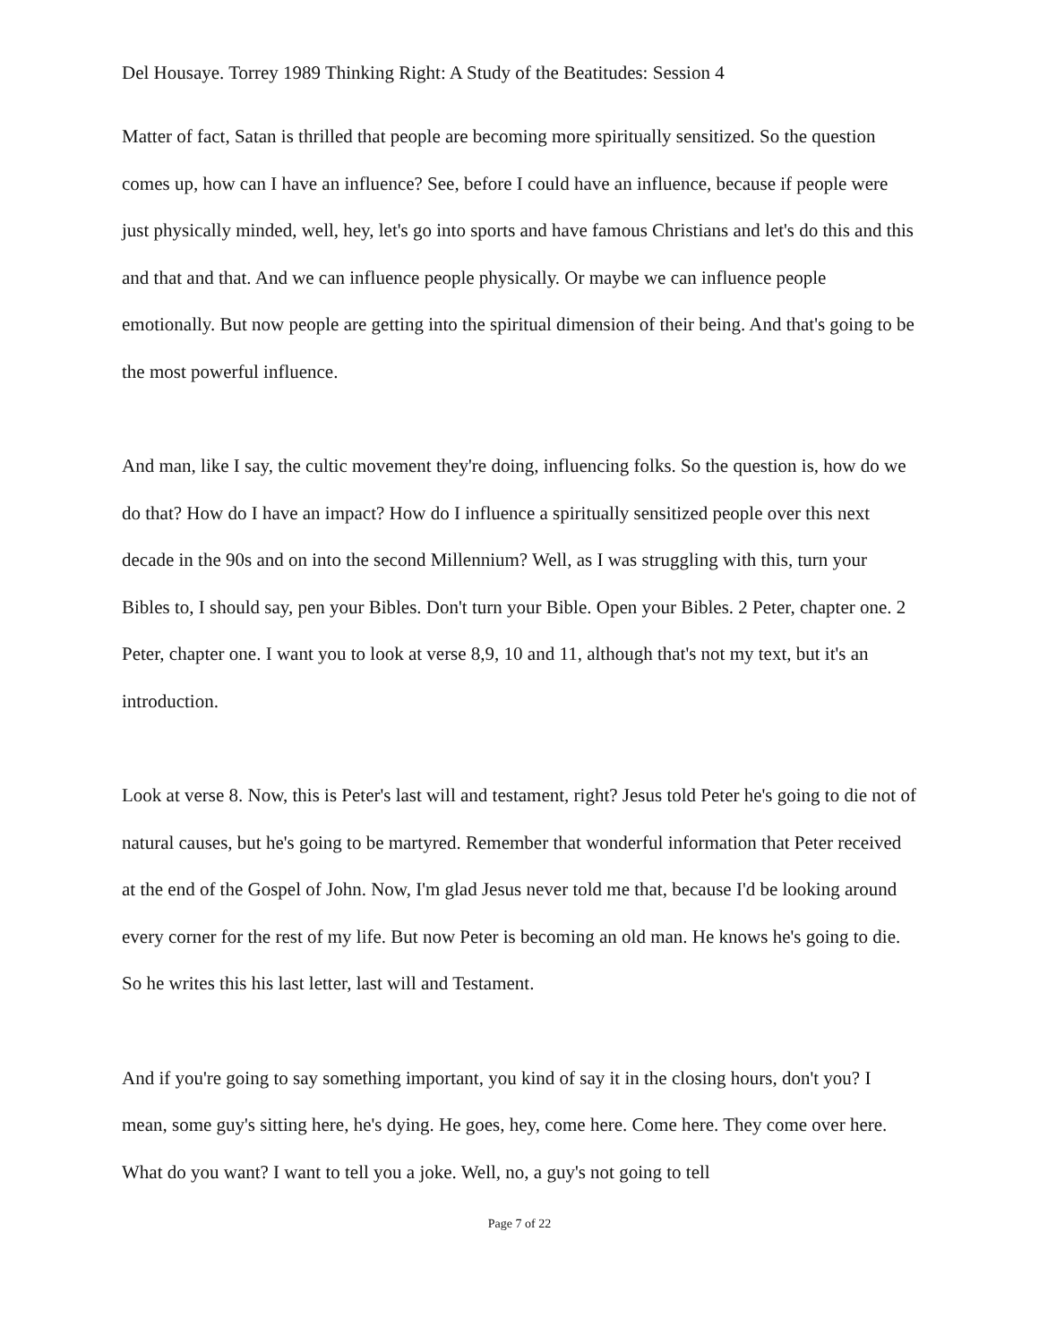Del Housaye. Torrey 1989 Thinking Right: A Study of the Beatitudes: Session 4
Matter of fact, Satan is thrilled that people are becoming more spiritually sensitized. So the question comes up, how can I have an influence? See, before I could have an influence, because if people were just physically minded, well, hey, let's go into sports and have famous Christians and let's do this and this and that and that. And we can influence people physically. Or maybe we can influence people emotionally. But now people are getting into the spiritual dimension of their being. And that's going to be the most powerful influence.
And man, like I say, the cultic movement they're doing, influencing folks. So the question is, how do we do that? How do I have an impact? How do I influence a spiritually sensitized people over this next decade in the 90s and on into the second Millennium? Well, as I was struggling with this, turn your Bibles to, I should say, pen your Bibles. Don't turn your Bible. Open your Bibles. 2 Peter, chapter one. 2 Peter, chapter one. I want you to look at verse 8,9, 10 and 11, although that's not my text, but it's an introduction.
Look at verse 8. Now, this is Peter's last will and testament, right? Jesus told Peter he's going to die not of natural causes, but he's going to be martyred. Remember that wonderful information that Peter received at the end of the Gospel of John. Now, I'm glad Jesus never told me that, because I'd be looking around every corner for the rest of my life. But now Peter is becoming an old man. He knows he's going to die. So he writes this his last letter, last will and Testament.
And if you're going to say something important, you kind of say it in the closing hours, don't you? I mean, some guy's sitting here, he's dying. He goes, hey, come here. Come here. They come over here. What do you want? I want to tell you a joke. Well, no, a guy's not going to tell
Page 7 of 22